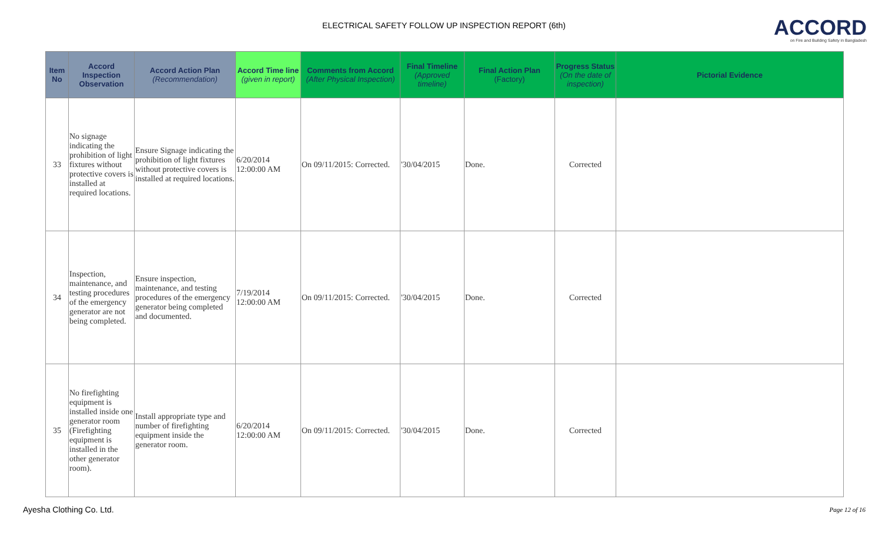ELECTRICAL SAFETY FOLLOW UP INSPECTION REPORT (6th)
ACCORD
on Fire and Building Safety in Bangladesh
| Item No | Accord Inspection Observation | Accord Action Plan (Recommendation) | Accord Time line (given in report) | Comments from Accord (After Physical Inspection) | Final Timeline (Approved timeline) | Final Action Plan (Factory) | Progress Status (On the date of inspection) | Pictorial Evidence |
| --- | --- | --- | --- | --- | --- | --- | --- | --- |
| 33 | No signage indicating the prohibition of light fixtures without protective covers is installed at required locations. | Ensure Signage indicating the prohibition of light fixtures without protective covers is installed at required locations. | 6/20/2014 12:00:00 AM | On 09/11/2015: Corrected. | '30/04/2015 | Done. | Corrected | |
| 34 | Inspection, maintenance, and testing procedures of the emergency generator are not being completed. | Ensure inspection, maintenance, and testing procedures of the emergency generator being completed and documented. | 7/19/2014 12:00:00 AM | On 09/11/2015: Corrected. | '30/04/2015 | Done. | Corrected | |
| 35 | No firefighting equipment is installed inside one generator room (Firefighting equipment is installed in the other generator room). | Install appropriate type and number of firefighting equipment inside the generator room. | 6/20/2014 12:00:00 AM | On 09/11/2015: Corrected. | '30/04/2015 | Done. | Corrected | |
Ayesha Clothing Co. Ltd. Page 12 of 16